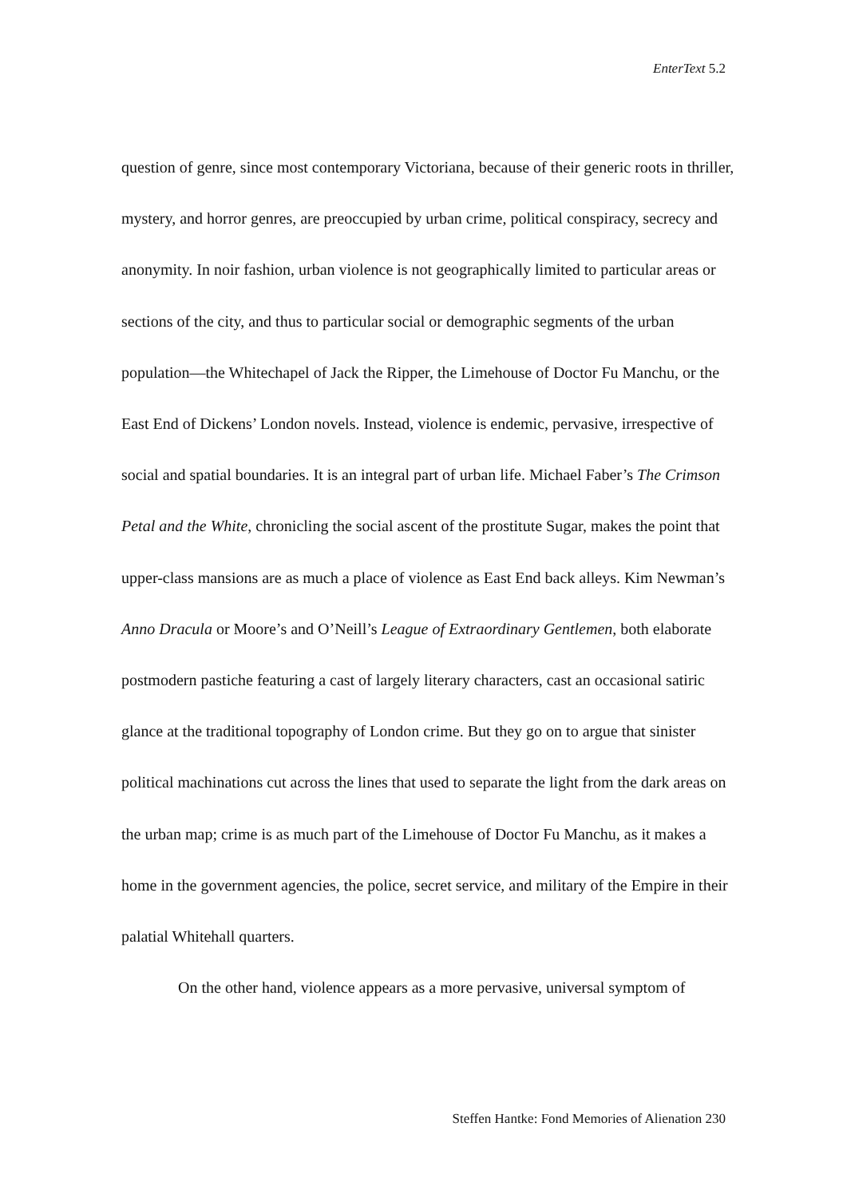EnterText 5.2
question of genre, since most contemporary Victoriana, because of their generic roots in thriller, mystery, and horror genres, are preoccupied by urban crime, political conspiracy, secrecy and anonymity. In noir fashion, urban violence is not geographically limited to particular areas or sections of the city, and thus to particular social or demographic segments of the urban population—the Whitechapel of Jack the Ripper, the Limehouse of Doctor Fu Manchu, or the East End of Dickens’ London novels. Instead, violence is endemic, pervasive, irrespective of social and spatial boundaries. It is an integral part of urban life. Michael Faber’s The Crimson Petal and the White, chronicling the social ascent of the prostitute Sugar, makes the point that upper-class mansions are as much a place of violence as East End back alleys. Kim Newman’s Anno Dracula or Moore’s and O’Neill’s League of Extraordinary Gentlemen, both elaborate postmodern pastiche featuring a cast of largely literary characters, cast an occasional satiric glance at the traditional topography of London crime. But they go on to argue that sinister political machinations cut across the lines that used to separate the light from the dark areas on the urban map; crime is as much part of the Limehouse of Doctor Fu Manchu, as it makes a home in the government agencies, the police, secret service, and military of the Empire in their palatial Whitehall quarters.
On the other hand, violence appears as a more pervasive, universal symptom of
Steffen Hantke: Fond Memories of Alienation 230